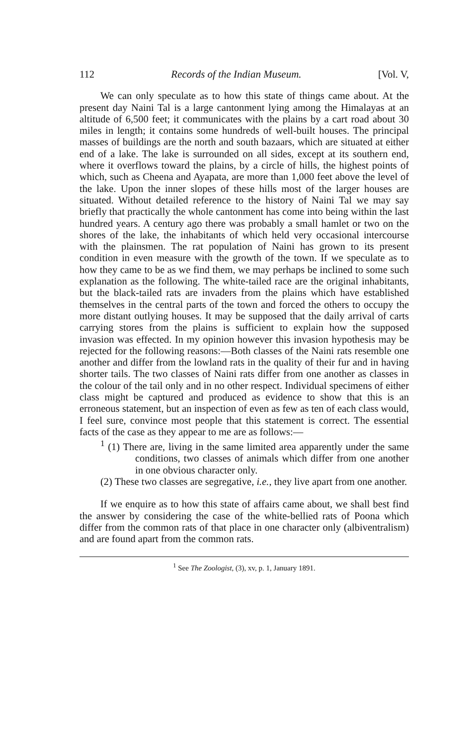112 Records of the Indian Museum. [Vol. V,
We can only speculate as to how this state of things came about. At the present day Naini Tal is a large cantonment lying among the Himalayas at an altitude of 6,500 feet; it communicates with the plains by a cart road about 30 miles in length; it contains some hundreds of well-built houses. The principal masses of buildings are the north and south bazaars, which are situated at either end of a lake. The lake is surrounded on all sides, except at its southern end, where it overflows toward the plains, by a circle of hills, the highest points of which, such as Cheena and Ayapata, are more than 1,000 feet above the level of the lake. Upon the inner slopes of these hills most of the larger houses are situated. Without detailed reference to the history of Naini Tal we may say briefly that practically the whole cantonment has come into being within the last hundred years. A century ago there was probably a small hamlet or two on the shores of the lake, the inhabitants of which held very occasional intercourse with the plainsmen. The rat population of Naini has grown to its present condition in even measure with the growth of the town. If we speculate as to how they came to be as we find them, we may perhaps be inclined to some such explanation as the following. The white-tailed race are the original inhabitants, but the black-tailed rats are invaders from the plains which have established themselves in the central parts of the town and forced the others to occupy the more distant outlying houses. It may be supposed that the daily arrival of carts carrying stores from the plains is sufficient to explain how the supposed invasion was effected. In my opinion however this invasion hypothesis may be rejected for the following reasons:—Both classes of the Naini rats resemble one another and differ from the lowland rats in the quality of their fur and in having shorter tails. The two classes of Naini rats differ from one another as classes in the colour of the tail only and in no other respect. Individual specimens of either class might be captured and produced as evidence to show that this is an erroneous statement, but an inspection of even as few as ten of each class would, I feel sure, convince most people that this statement is correct. The essential facts of the case as they appear to me are as follows:—
<sup>1</sup> (1) There are, living in the same limited area apparently under the same conditions, two classes of animals which differ from one another in one obvious character only.
(2) These two classes are segregative, i.e., they live apart from one another.
If we enquire as to how this state of affairs came about, we shall best find the answer by considering the case of the white-bellied rats of Poona which differ from the common rats of that place in one character only (albiventralism) and are found apart from the common rats.
<sup>1</sup> See The Zoologist, (3), xv, p. 1, January 1891.